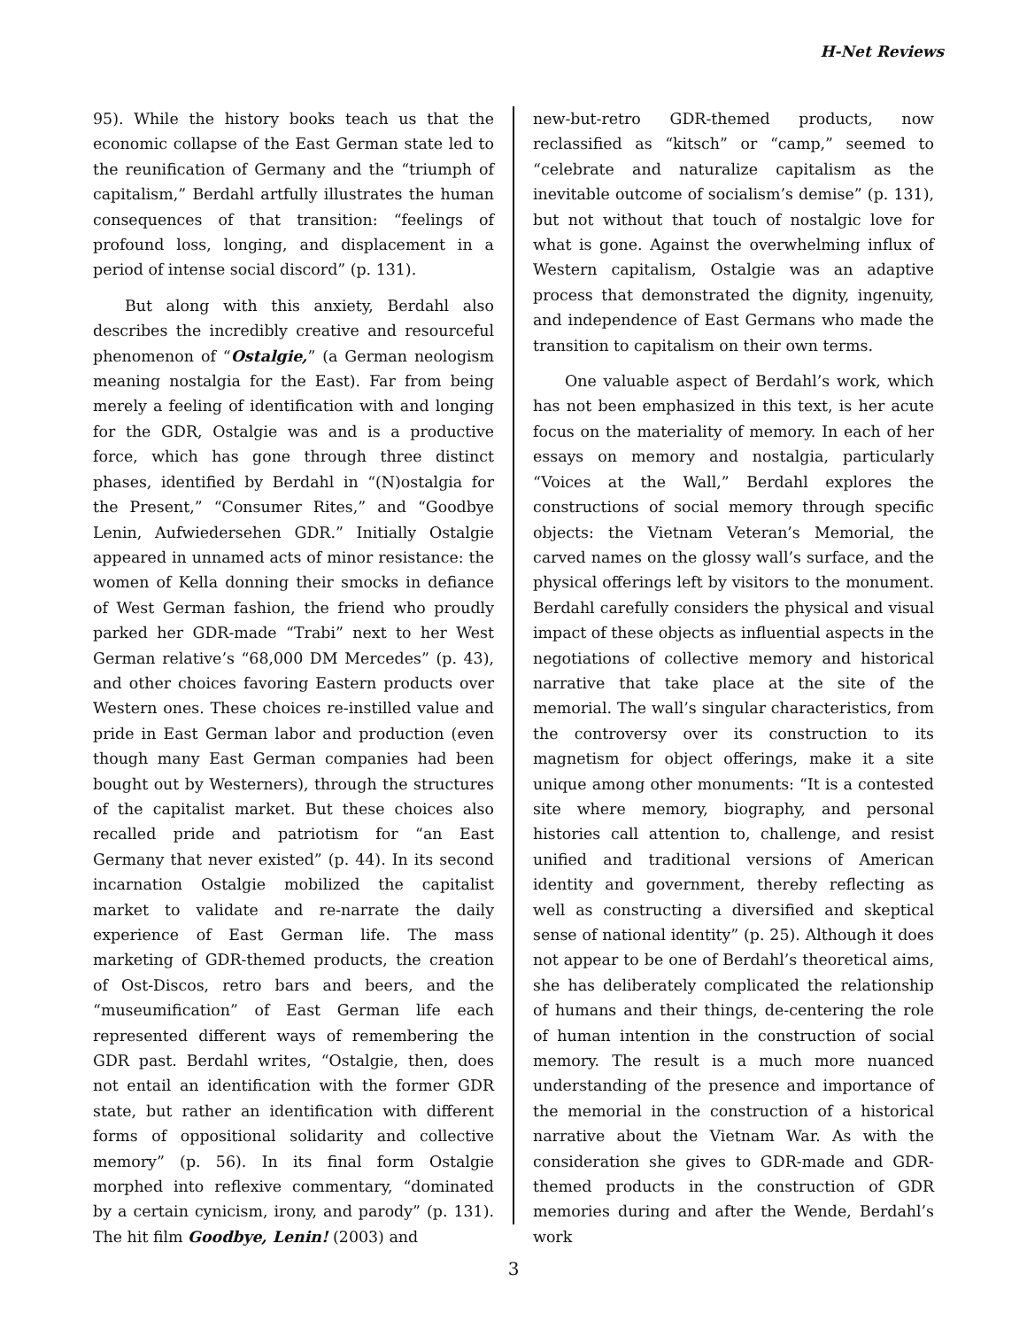H-Net Reviews
95). While the history books teach us that the economic collapse of the East German state led to the reunification of Germany and the “triumph of capitalism,” Berdahl artfully illustrates the human consequences of that transition: “feelings of profound loss, longing, and displacement in a period of intense social discord” (p. 131).
But along with this anxiety, Berdahl also describes the incredibly creative and resourceful phenomenon of “Ostalgie,” (a German neologism meaning nostalgia for the East). Far from being merely a feeling of identification with and longing for the GDR, Ostalgie was and is a productive force, which has gone through three distinct phases, identified by Berdahl in “(N)ostalgia for the Present,” “Consumer Rites,” and “Goodbye Lenin, Aufwiedersehen GDR.” Initially Ostalgie appeared in unnamed acts of minor resistance: the women of Kella donning their smocks in defiance of West German fashion, the friend who proudly parked her GDR-made “Trabi” next to her West German relative’s “68,000 DM Mercedes” (p. 43), and other choices favoring Eastern products over Western ones. These choices re-instilled value and pride in East German labor and production (even though many East German companies had been bought out by Westerners), through the structures of the capitalist market. But these choices also recalled pride and patriotism for “an East Germany that never existed” (p. 44). In its second incarnation Ostalgie mobilized the capitalist market to validate and re-narrate the daily experience of East German life. The mass marketing of GDR-themed products, the creation of Ost-Discos, retro bars and beers, and the “museumification” of East German life each represented different ways of remembering the GDR past. Berdahl writes, “Ostalgie, then, does not entail an identification with the former GDR state, but rather an identification with different forms of oppositional solidarity and collective memory” (p. 56). In its final form Ostalgie morphed into reflexive commentary, “dominated by a certain cynicism, irony, and parody” (p. 131). The hit film Goodbye, Lenin! (2003) and
new-but-retro GDR-themed products, now reclassified as “kitsch” or “camp,” seemed to “celebrate and naturalize capitalism as the inevitable outcome of socialism’s demise” (p. 131), but not without that touch of nostalgic love for what is gone. Against the overwhelming influx of Western capitalism, Ostalgie was an adaptive process that demonstrated the dignity, ingenuity, and independence of East Germans who made the transition to capitalism on their own terms.
One valuable aspect of Berdahl’s work, which has not been emphasized in this text, is her acute focus on the materiality of memory. In each of her essays on memory and nostalgia, particularly “Voices at the Wall,” Berdahl explores the constructions of social memory through specific objects: the Vietnam Veteran’s Memorial, the carved names on the glossy wall’s surface, and the physical offerings left by visitors to the monument. Berdahl carefully considers the physical and visual impact of these objects as influential aspects in the negotiations of collective memory and historical narrative that take place at the site of the memorial. The wall’s singular characteristics, from the controversy over its construction to its magnetism for object offerings, make it a site unique among other monuments: “It is a contested site where memory, biography, and personal histories call attention to, challenge, and resist unified and traditional versions of American identity and government, thereby reflecting as well as constructing a diversified and skeptical sense of national identity” (p. 25). Although it does not appear to be one of Berdahl’s theoretical aims, she has deliberately complicated the relationship of humans and their things, de-centering the role of human intention in the construction of social memory. The result is a much more nuanced understanding of the presence and importance of the memorial in the construction of a historical narrative about the Vietnam War. As with the consideration she gives to GDR-made and GDR-themed products in the construction of GDR memories during and after the Wende, Berdahl’s work
3